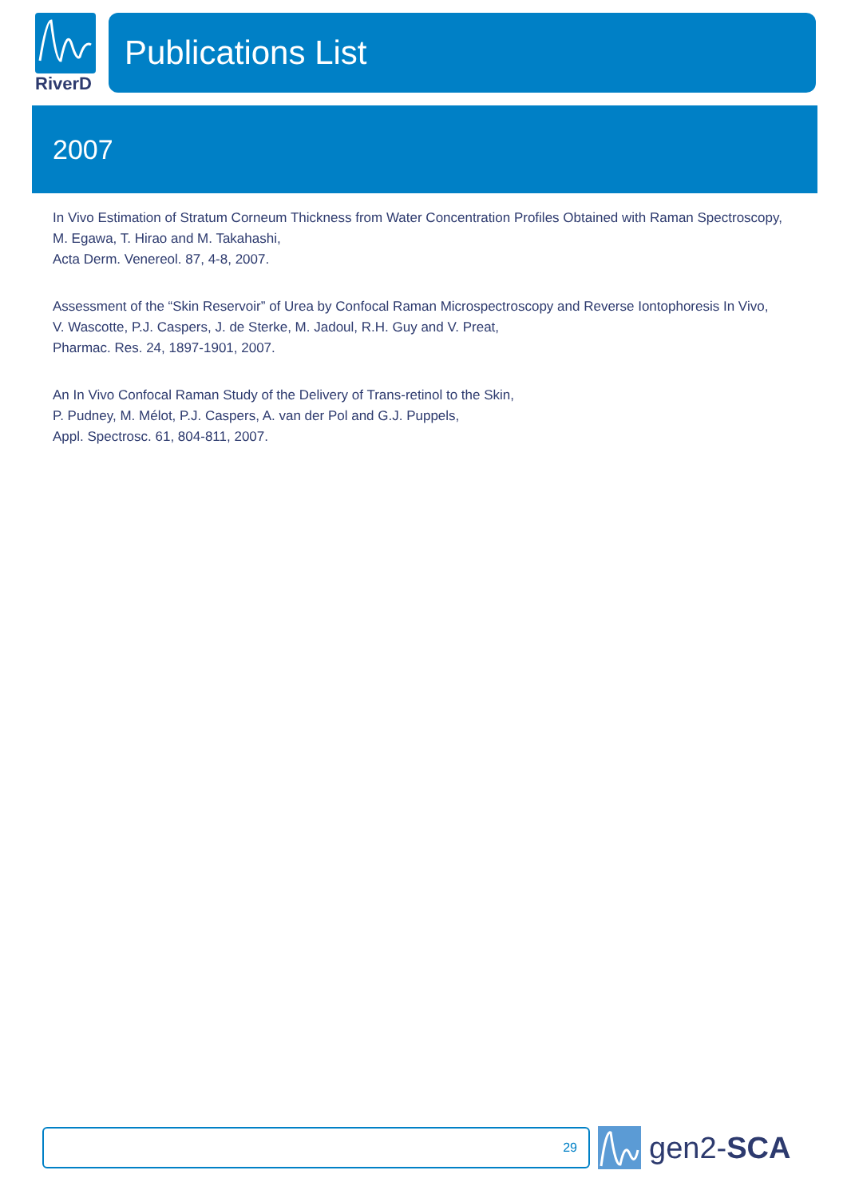RiverD
Publications List
2007
In Vivo Estimation of Stratum Corneum Thickness from Water Concentration Profiles Obtained with Raman Spectroscopy,
M. Egawa, T. Hirao and M. Takahashi,
Acta Derm. Venereol. 87, 4-8, 2007.
Assessment of the “Skin Reservoir” of Urea by Confocal Raman Microspectroscopy and Reverse Iontophoresis In Vivo,
V. Wascotte, P.J. Caspers, J. de Sterke, M. Jadoul, R.H. Guy and V. Preat,
Pharmac. Res. 24, 1897-1901, 2007.
An In Vivo Confocal Raman Study of the Delivery of Trans-retinol to the Skin,
P. Pudney, M. Mélot, P.J. Caspers, A. van der Pol and G.J. Puppels,
Appl. Spectrosc. 61, 804-811, 2007.
29
gen2-SCA